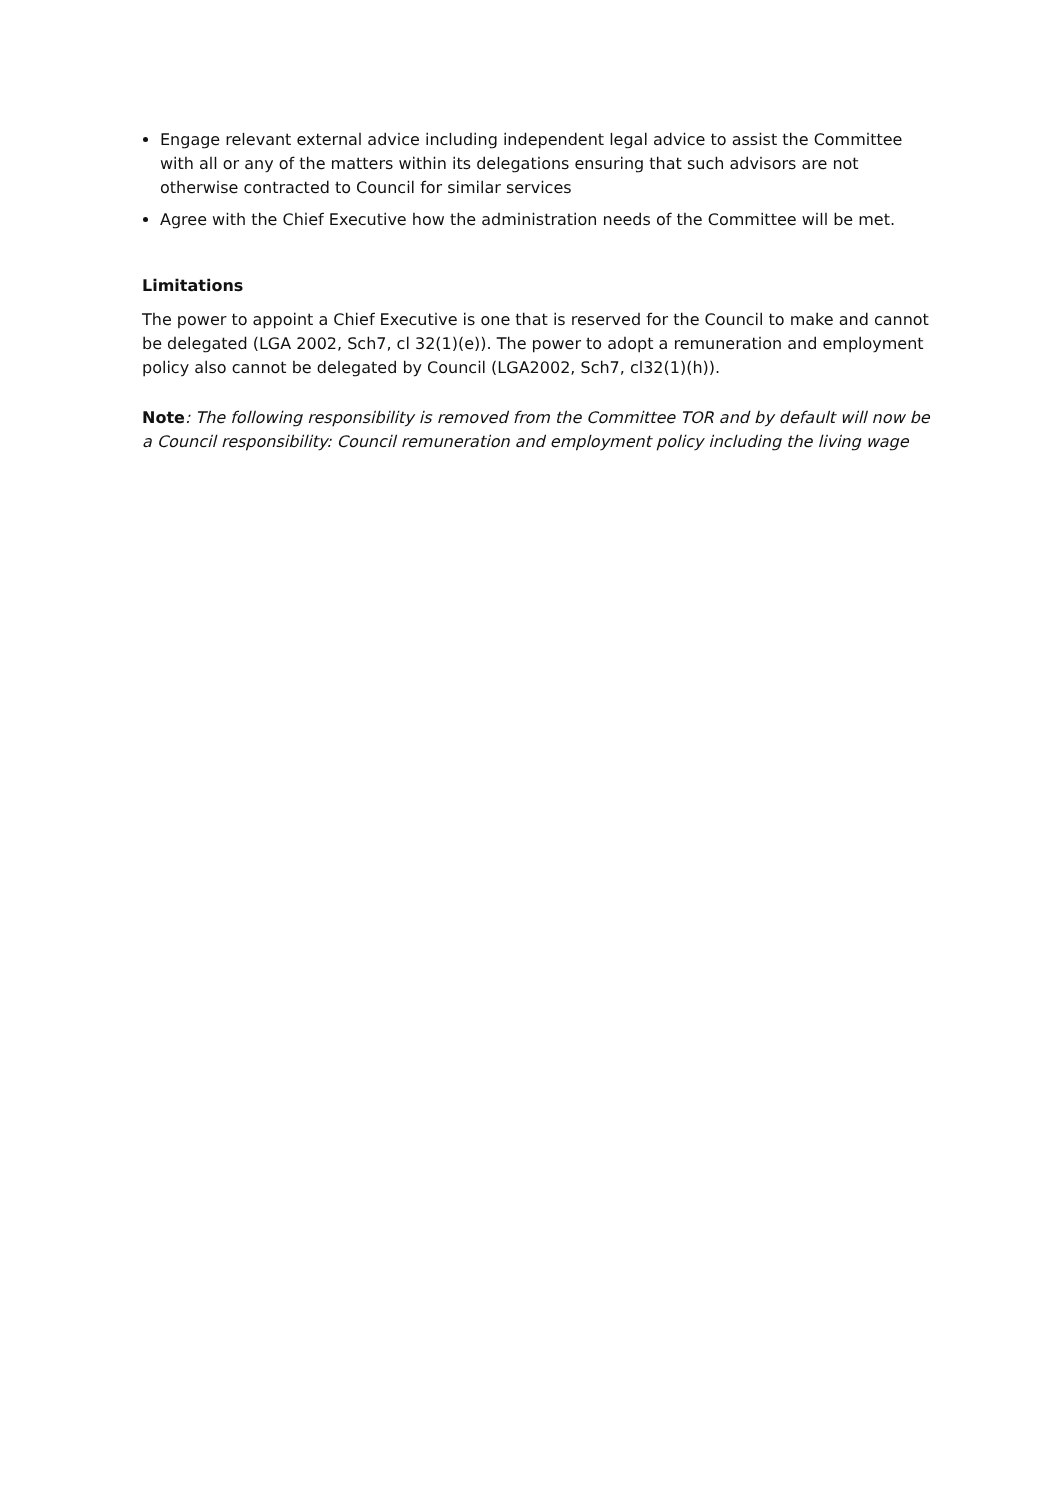Engage relevant external advice including independent legal advice to assist the Committee with all or any of the matters within its delegations ensuring that such advisors are not otherwise contracted to Council for similar services
Agree with the Chief Executive how the administration needs of the Committee will be met.
Limitations
The power to appoint a Chief Executive is one that is reserved for the Council to make and cannot be delegated (LGA 2002, Sch7, cl 32(1)(e)). The power to adopt a remuneration and employment policy also cannot be delegated by Council (LGA2002, Sch7, cl32(1)(h)).
Note: The following responsibility is removed from the Committee TOR and by default will now be a Council responsibility: Council remuneration and employment policy including the living wage